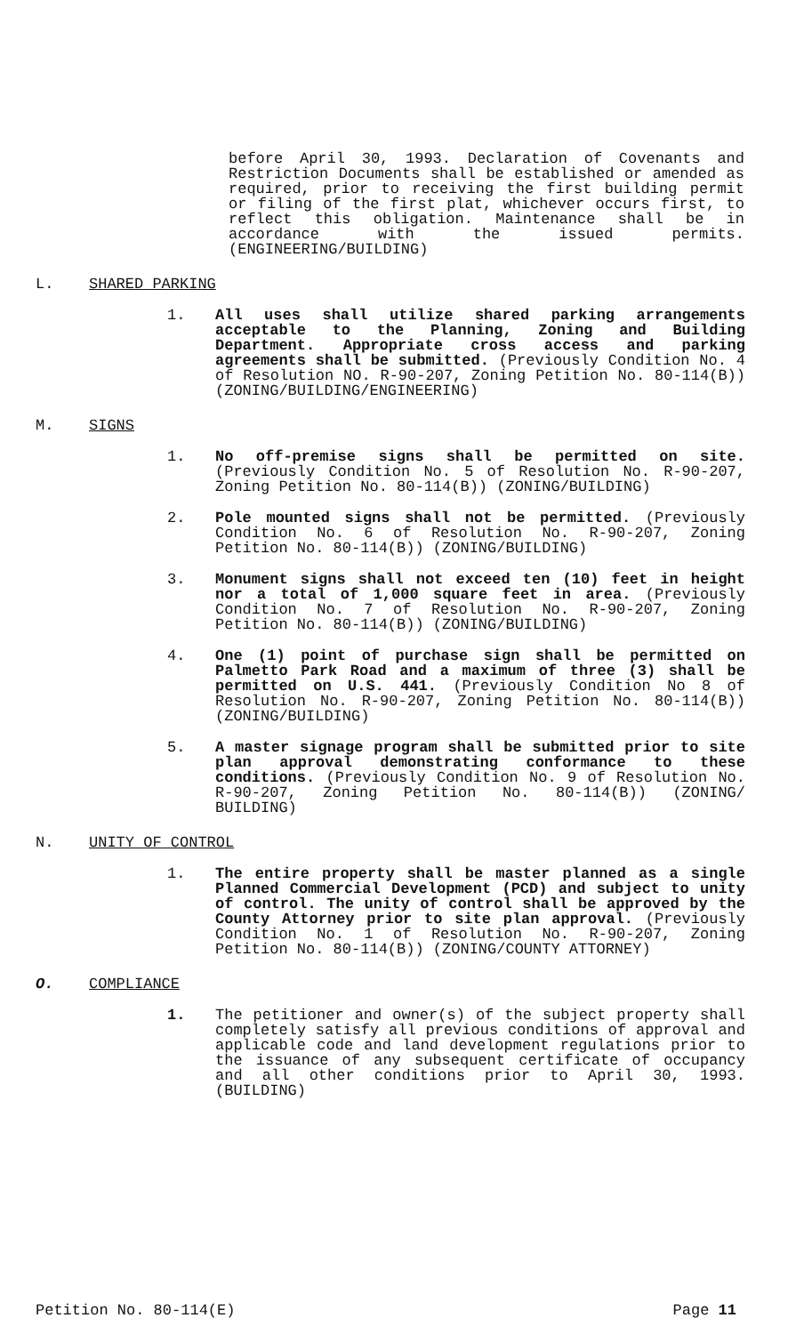before April 30, 1993. Declaration of Covenants and Restriction Documents shall be established or amended as required, prior to receiving the first building permit or filing of the first plat, whichever occurs first, to reflect this obligation. Maintenance shall be in accordance with the issued permits. (ENGINEERING/BUILDING)
L. SHARED PARKING
1. All uses shall utilize shared parking arrangements acceptable to the Planning, Zoning and Building Department. Appropriate cross access and parking agreements shall be submitted. (Previously Condition No. 4 of Resolution NO. R-90-207, Zoning Petition No. 80-114(B)) (ZONING/BUILDING/ENGINEERING)
M. SIGNS
1. No off-premise signs shall be permitted on site. (Previously Condition No. 5 of Resolution No. R-90-207, Zoning Petition No. 80-114(B)) (ZONING/BUILDING)
2. Pole mounted signs shall not be permitted. (Previously Condition No. 6 of Resolution No. R-90-207, Zoning Petition No. 80-114(B)) (ZONING/BUILDING)
3. Monument signs shall not exceed ten (10) feet in height nor a total of 1,000 square feet in area. (Previously Condition No. 7 of Resolution No. R-90-207, Zoning Petition No. 80-114(B)) (ZONING/BUILDING)
4. One (1) point of purchase sign shall be permitted on Palmetto Park Road and a maximum of three (3) shall be permitted on U.S. 441. (Previously Condition No 8 of Resolution No. R-90-207, Zoning Petition No. 80-114(B)) (ZONING/BUILDING)
5. A master signage program shall be submitted prior to site plan approval demonstrating conformance to these conditions. (Previously Condition No. 9 of Resolution No. R-90-207, Zoning Petition No. 80-114(B)) (ZONING/ BUILDING)
N. UNITY OF CONTROL
1. The entire property shall be master planned as a single Planned Commercial Development (PCD) and subject to unity of control. The unity of control shall be approved by the County Attorney prior to site plan approval. (Previously Condition No. 1 of Resolution No. R-90-207, Zoning Petition No. 80-114(B)) (ZONING/COUNTY ATTORNEY)
O. COMPLIANCE
1. The petitioner and owner(s) of the subject property shall completely satisfy all previous conditions of approval and applicable code and land development regulations prior to the issuance of any subsequent certificate of occupancy and all other conditions prior to April 30, 1993. (BUILDING)
Petition No. 80-114(E) Page 11